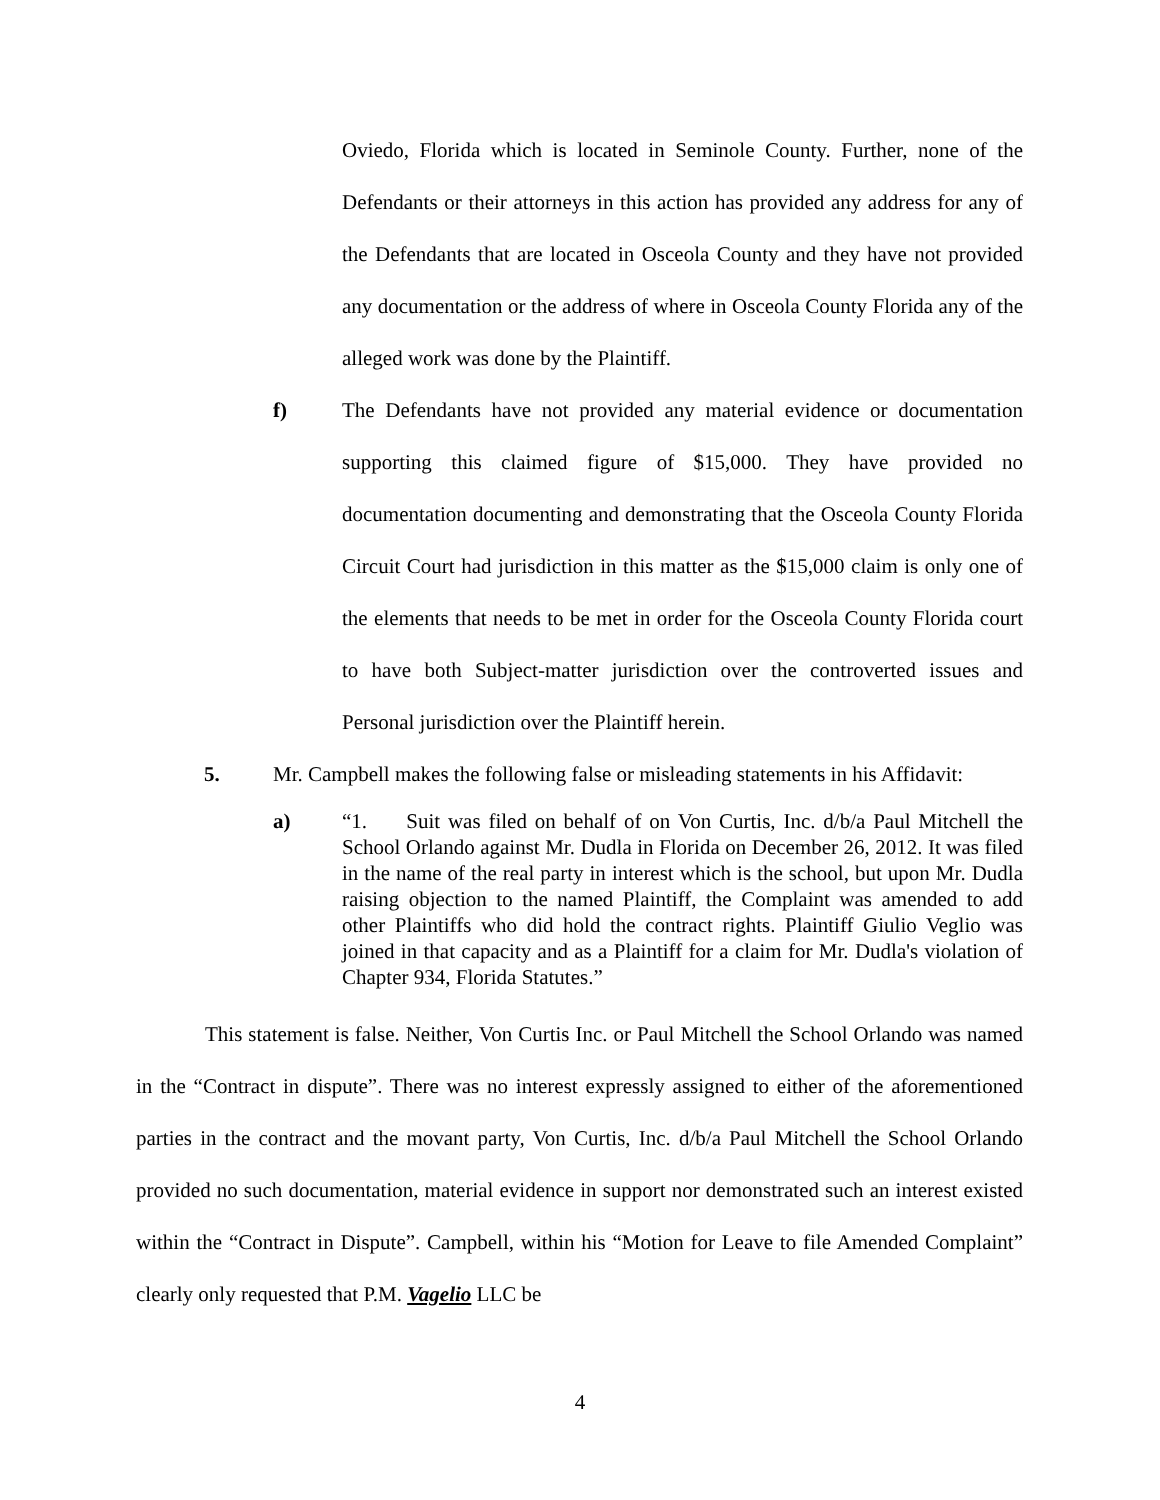Oviedo, Florida which is located in Seminole County. Further, none of the Defendants or their attorneys in this action has provided any address for any of the Defendants that are located in Osceola County and they have not provided any documentation or the address of where in Osceola County Florida any of the alleged work was done by the Plaintiff.
f) The Defendants have not provided any material evidence or documentation supporting this claimed figure of $15,000. They have provided no documentation documenting and demonstrating that the Osceola County Florida Circuit Court had jurisdiction in this matter as the $15,000 claim is only one of the elements that needs to be met in order for the Osceola County Florida court to have both Subject-matter jurisdiction over the controverted issues and Personal jurisdiction over the Plaintiff herein.
5. Mr. Campbell makes the following false or misleading statements in his Affidavit:
a) “1. Suit was filed on behalf of on Von Curtis, Inc. d/b/a Paul Mitchell the School Orlando against Mr. Dudla in Florida on December 26, 2012. It was filed in the name of the real party in interest which is the school, but upon Mr. Dudla raising objection to the named Plaintiff, the Complaint was amended to add other Plaintiffs who did hold the contract rights. Plaintiff Giulio Veglio was joined in that capacity and as a Plaintiff for a claim for Mr. Dudla's violation of Chapter 934, Florida Statutes.”
This statement is false. Neither, Von Curtis Inc. or Paul Mitchell the School Orlando was named in the “Contract in dispute”. There was no interest expressly assigned to either of the aforementioned parties in the contract and the movant party, Von Curtis, Inc. d/b/a Paul Mitchell the School Orlando provided no such documentation, material evidence in support nor demonstrated such an interest existed within the “Contract in Dispute”. Campbell, within his “Motion for Leave to file Amended Complaint” clearly only requested that P.M. Vagelio LLC be
4